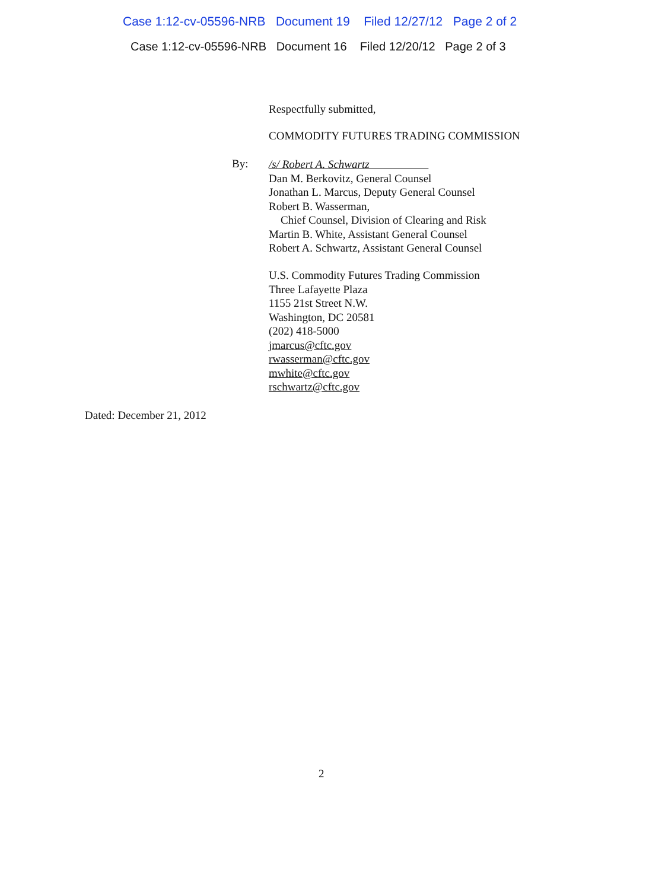Case 1:12-cv-05596-NRB Document 19 Filed 12/27/12 Page 2 of 2
Case 1:12-cv-05596-NRB Document 16 Filed 12/20/12 Page 2 of 3
Respectfully submitted,
COMMODITY FUTURES TRADING COMMISSION
By:
/s/ Robert A. Schwartz
Dan M. Berkovitz, General Counsel
Jonathan L. Marcus, Deputy General Counsel
Robert B. Wasserman,
Chief Counsel, Division of Clearing and Risk
Martin B. White, Assistant General Counsel
Robert A. Schwartz, Assistant General Counsel
U.S. Commodity Futures Trading Commission
Three Lafayette Plaza
1155 21st Street N.W.
Washington, DC 20581
(202) 418-5000
jmarcus@cftc.gov
rwasserman@cftc.gov
mwhite@cftc.gov
rschwartz@cftc.gov
Dated: December 21, 2012
2